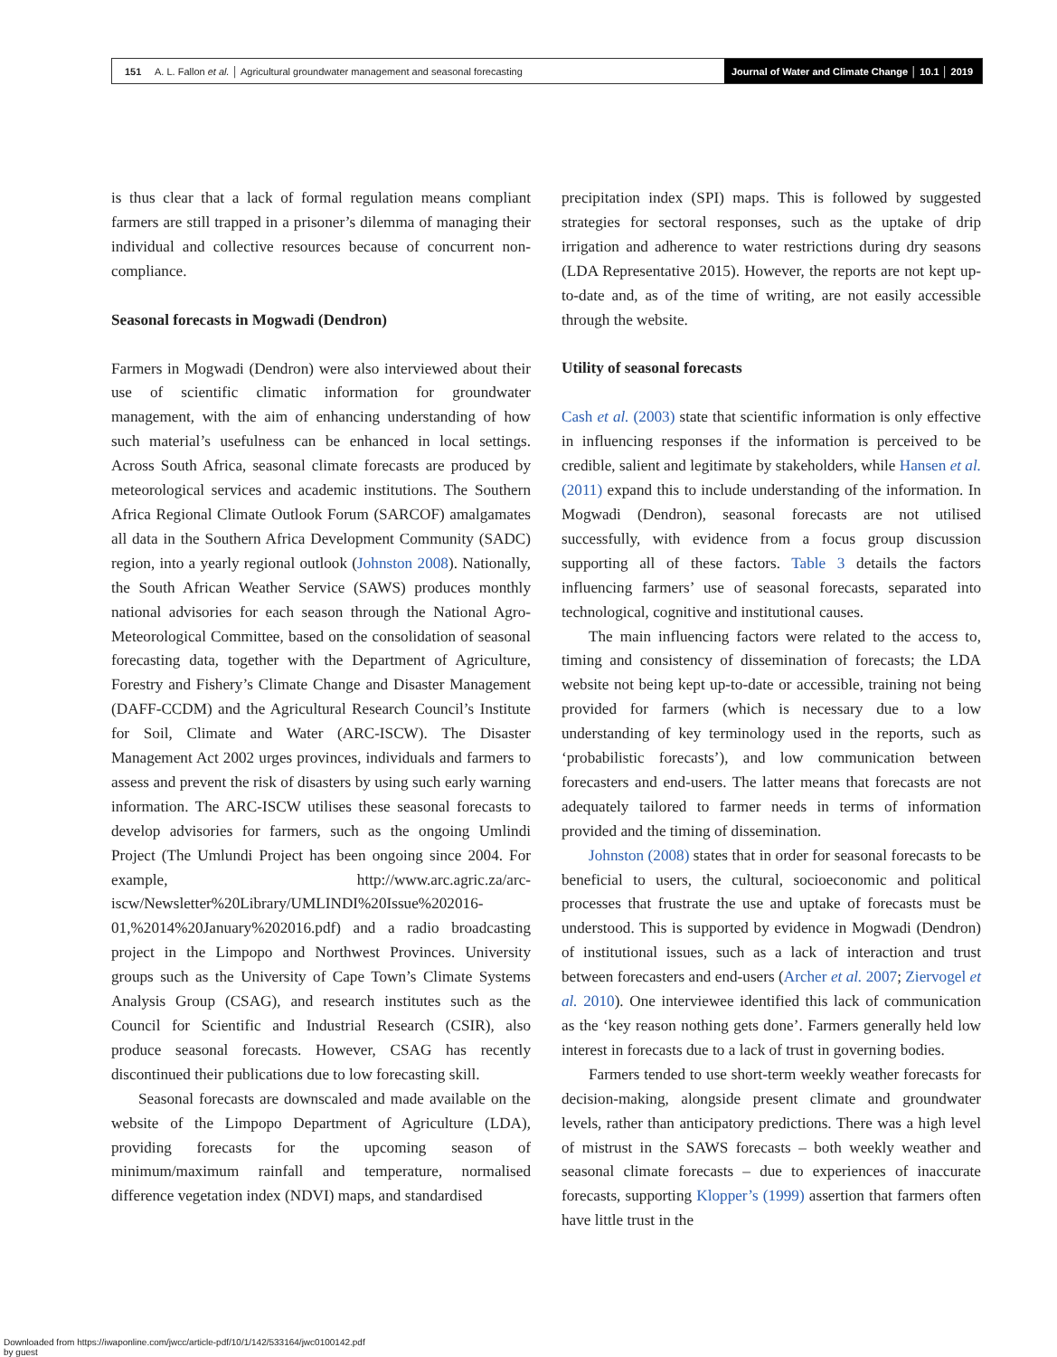151 A. L. Fallon et al. │ Agricultural groundwater management and seasonal forecasting
Journal of Water and Climate Change │ 10.1 │ 2019
is thus clear that a lack of formal regulation means compliant farmers are still trapped in a prisoner’s dilemma of managing their individual and collective resources because of concurrent non-compliance.
Seasonal forecasts in Mogwadi (Dendron)
Farmers in Mogwadi (Dendron) were also interviewed about their use of scientific climatic information for groundwater management, with the aim of enhancing understanding of how such material’s usefulness can be enhanced in local settings. Across South Africa, seasonal climate forecasts are produced by meteorological services and academic institutions. The Southern Africa Regional Climate Outlook Forum (SARCOF) amalgamates all data in the Southern Africa Development Community (SADC) region, into a yearly regional outlook (Johnston 2008). Nationally, the South African Weather Service (SAWS) produces monthly national advisories for each season through the National Agro-Meteorological Committee, based on the consolidation of seasonal forecasting data, together with the Department of Agriculture, Forestry and Fishery’s Climate Change and Disaster Management (DAFF-CCDM) and the Agricultural Research Council’s Institute for Soil, Climate and Water (ARC-ISCW). The Disaster Management Act 2002 urges provinces, individuals and farmers to assess and prevent the risk of disasters by using such early warning information. The ARC-ISCW utilises these seasonal forecasts to develop advisories for farmers, such as the ongoing Umlindi Project (The Umlundi Project has been ongoing since 2004. For example, http://www.arc.agric.za/arc-iscw/Newsletter%20Library/UMLINDI%20Issue%202016-01,%2014%20January%202016.pdf) and a radio broadcasting project in the Limpopo and Northwest Provinces. University groups such as the University of Cape Town’s Climate Systems Analysis Group (CSAG), and research institutes such as the Council for Scientific and Industrial Research (CSIR), also produce seasonal forecasts. However, CSAG has recently discontinued their publications due to low forecasting skill.
Seasonal forecasts are downscaled and made available on the website of the Limpopo Department of Agriculture (LDA), providing forecasts for the upcoming season of minimum/maximum rainfall and temperature, normalised difference vegetation index (NDVI) maps, and standardised
precipitation index (SPI) maps. This is followed by suggested strategies for sectoral responses, such as the uptake of drip irrigation and adherence to water restrictions during dry seasons (LDA Representative 2015). However, the reports are not kept up-to-date and, as of the time of writing, are not easily accessible through the website.
Utility of seasonal forecasts
Cash et al. (2003) state that scientific information is only effective in influencing responses if the information is perceived to be credible, salient and legitimate by stakeholders, while Hansen et al. (2011) expand this to include understanding of the information. In Mogwadi (Dendron), seasonal forecasts are not utilised successfully, with evidence from a focus group discussion supporting all of these factors. Table 3 details the factors influencing farmers’ use of seasonal forecasts, separated into technological, cognitive and institutional causes.
The main influencing factors were related to the access to, timing and consistency of dissemination of forecasts; the LDA website not being kept up-to-date or accessible, training not being provided for farmers (which is necessary due to a low understanding of key terminology used in the reports, such as ‘probabilistic forecasts’), and low communication between forecasters and end-users. The latter means that forecasts are not adequately tailored to farmer needs in terms of information provided and the timing of dissemination.
Johnston (2008) states that in order for seasonal forecasts to be beneficial to users, the cultural, socioeconomic and political processes that frustrate the use and uptake of forecasts must be understood. This is supported by evidence in Mogwadi (Dendron) of institutional issues, such as a lack of interaction and trust between forecasters and end-users (Archer et al. 2007; Ziervogel et al. 2010). One interviewee identified this lack of communication as the ‘key reason nothing gets done’. Farmers generally held low interest in forecasts due to a lack of trust in governing bodies.
Farmers tended to use short-term weekly weather forecasts for decision-making, alongside present climate and groundwater levels, rather than anticipatory predictions. There was a high level of mistrust in the SAWS forecasts – both weekly weather and seasonal climate forecasts – due to experiences of inaccurate forecasts, supporting Klopper’s (1999) assertion that farmers often have little trust in the
Downloaded from https://iwaponline.com/jwcc/article-pdf/10/1/142/533164/jwc0100142.pdf
by guest